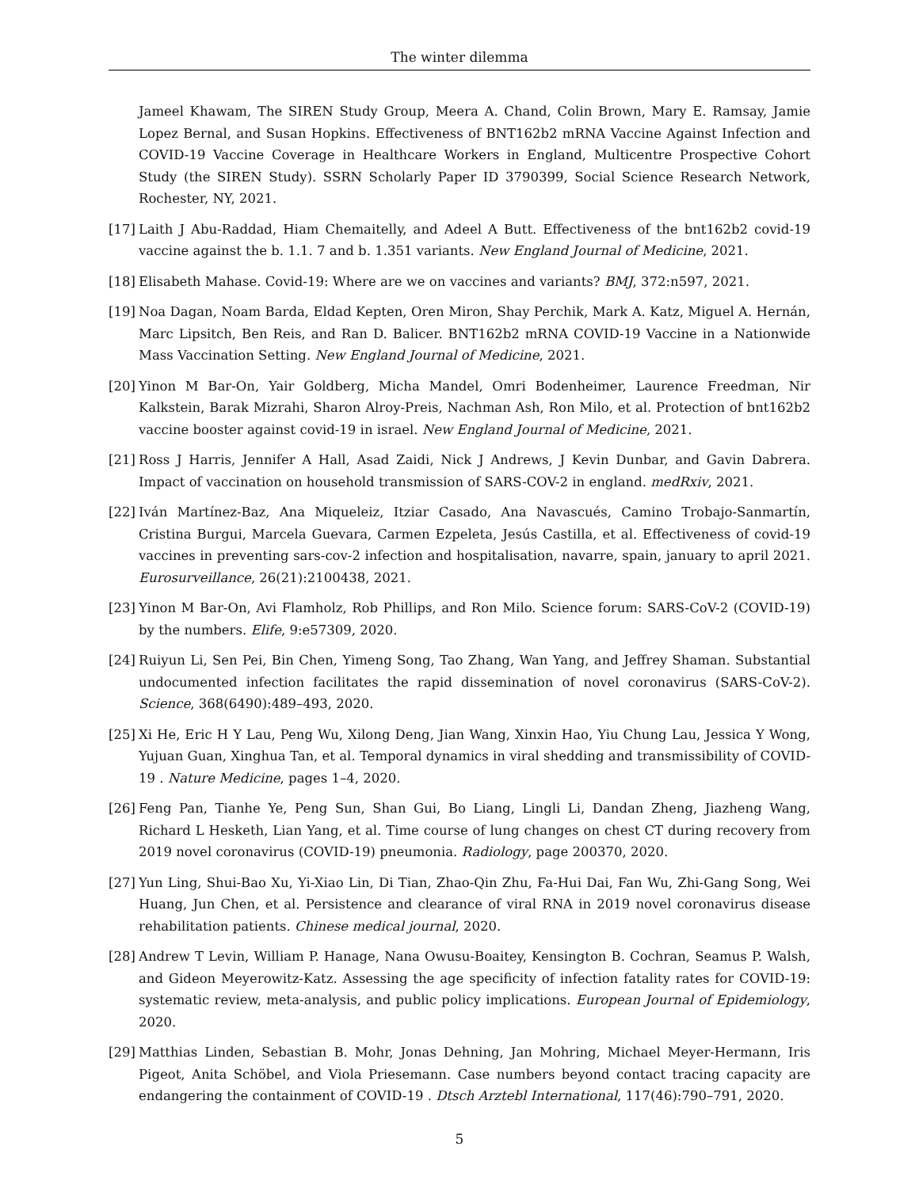The winter dilemma
Jameel Khawam, The SIREN Study Group, Meera A. Chand, Colin Brown, Mary E. Ramsay, Jamie Lopez Bernal, and Susan Hopkins. Effectiveness of BNT162b2 mRNA Vaccine Against Infection and COVID-19 Vaccine Coverage in Healthcare Workers in England, Multicentre Prospective Cohort Study (the SIREN Study). SSRN Scholarly Paper ID 3790399, Social Science Research Network, Rochester, NY, 2021.
[17]
Laith J Abu-Raddad, Hiam Chemaitelly, and Adeel A Butt. Effectiveness of the bnt162b2 covid-19 vaccine against the b. 1.1. 7 and b. 1.351 variants. New England Journal of Medicine, 2021.
[18]
Elisabeth Mahase. Covid-19: Where are we on vaccines and variants? BMJ, 372:n597, 2021.
[19]
Noa Dagan, Noam Barda, Eldad Kepten, Oren Miron, Shay Perchik, Mark A. Katz, Miguel A. Hernán, Marc Lipsitch, Ben Reis, and Ran D. Balicer. BNT162b2 mRNA COVID-19 Vaccine in a Nationwide Mass Vaccination Setting. New England Journal of Medicine, 2021.
[20]
Yinon M Bar-On, Yair Goldberg, Micha Mandel, Omri Bodenheimer, Laurence Freedman, Nir Kalkstein, Barak Mizrahi, Sharon Alroy-Preis, Nachman Ash, Ron Milo, et al. Protection of bnt162b2 vaccine booster against covid-19 in israel. New England Journal of Medicine, 2021.
[21]
Ross J Harris, Jennifer A Hall, Asad Zaidi, Nick J Andrews, J Kevin Dunbar, and Gavin Dabrera. Impact of vaccination on household transmission of SARS-COV-2 in england. medRxiv, 2021.
[22]
Iván Martínez-Baz, Ana Miqueleiz, Itziar Casado, Ana Navascués, Camino Trobajo-Sanmartín, Cristina Burgui, Marcela Guevara, Carmen Ezpeleta, Jesús Castilla, et al. Effectiveness of covid-19 vaccines in preventing sars-cov-2 infection and hospitalisation, navarre, spain, january to april 2021. Eurosurveillance, 26(21):2100438, 2021.
[23]
Yinon M Bar-On, Avi Flamholz, Rob Phillips, and Ron Milo. Science forum: SARS-CoV-2 (COVID-19) by the numbers. Elife, 9:e57309, 2020.
[24]
Ruiyun Li, Sen Pei, Bin Chen, Yimeng Song, Tao Zhang, Wan Yang, and Jeffrey Shaman. Substantial undocumented infection facilitates the rapid dissemination of novel coronavirus (SARS-CoV-2). Science, 368(6490):489–493, 2020.
[25]
Xi He, Eric H Y Lau, Peng Wu, Xilong Deng, Jian Wang, Xinxin Hao, Yiu Chung Lau, Jessica Y Wong, Yujuan Guan, Xinghua Tan, et al. Temporal dynamics in viral shedding and transmissibility of COVID-19 . Nature Medicine, pages 1–4, 2020.
[26]
Feng Pan, Tianhe Ye, Peng Sun, Shan Gui, Bo Liang, Lingli Li, Dandan Zheng, Jiazheng Wang, Richard L Hesketh, Lian Yang, et al. Time course of lung changes on chest CT during recovery from 2019 novel coronavirus (COVID-19) pneumonia. Radiology, page 200370, 2020.
[27]
Yun Ling, Shui-Bao Xu, Yi-Xiao Lin, Di Tian, Zhao-Qin Zhu, Fa-Hui Dai, Fan Wu, Zhi-Gang Song, Wei Huang, Jun Chen, et al. Persistence and clearance of viral RNA in 2019 novel coronavirus disease rehabilitation patients. Chinese medical journal, 2020.
[28]
Andrew T Levin, William P. Hanage, Nana Owusu-Boaitey, Kensington B. Cochran, Seamus P. Walsh, and Gideon Meyerowitz-Katz. Assessing the age specificity of infection fatality rates for COVID-19: systematic review, meta-analysis, and public policy implications. European Journal of Epidemiology, 2020.
[29]
Matthias Linden, Sebastian B. Mohr, Jonas Dehning, Jan Mohring, Michael Meyer-Hermann, Iris Pigeot, Anita Schöbel, and Viola Priesemann. Case numbers beyond contact tracing capacity are endangering the containment of COVID-19 . Dtsch Arztebl International, 117(46):790–791, 2020.
5